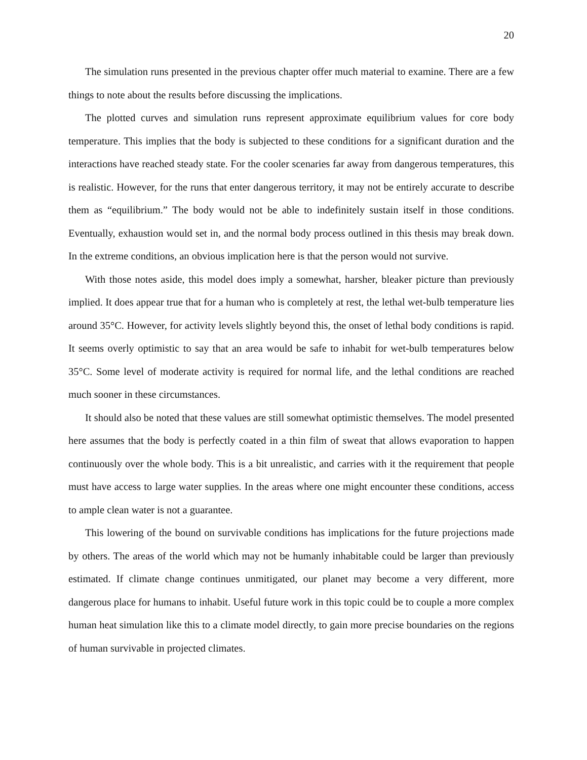20
The simulation runs presented in the previous chapter offer much material to examine. There are a few things to note about the results before discussing the implications.
The plotted curves and simulation runs represent approximate equilibrium values for core body temperature. This implies that the body is subjected to these conditions for a significant duration and the interactions have reached steady state. For the cooler scenaries far away from dangerous temperatures, this is realistic. However, for the runs that enter dangerous territory, it may not be entirely accurate to describe them as “equilibrium.” The body would not be able to indefinitely sustain itself in those conditions. Eventually, exhaustion would set in, and the normal body process outlined in this thesis may break down. In the extreme conditions, an obvious implication here is that the person would not survive.
With those notes aside, this model does imply a somewhat, harsher, bleaker picture than previously implied. It does appear true that for a human who is completely at rest, the lethal wet-bulb temperature lies around 35°C. However, for activity levels slightly beyond this, the onset of lethal body conditions is rapid. It seems overly optimistic to say that an area would be safe to inhabit for wet-bulb temperatures below 35°C. Some level of moderate activity is required for normal life, and the lethal conditions are reached much sooner in these circumstances.
It should also be noted that these values are still somewhat optimistic themselves. The model presented here assumes that the body is perfectly coated in a thin film of sweat that allows evaporation to happen continuously over the whole body. This is a bit unrealistic, and carries with it the requirement that people must have access to large water supplies. In the areas where one might encounter these conditions, access to ample clean water is not a guarantee.
This lowering of the bound on survivable conditions has implications for the future projections made by others. The areas of the world which may not be humanly inhabitable could be larger than previously estimated. If climate change continues unmitigated, our planet may become a very different, more dangerous place for humans to inhabit. Useful future work in this topic could be to couple a more complex human heat simulation like this to a climate model directly, to gain more precise boundaries on the regions of human survivable in projected climates.